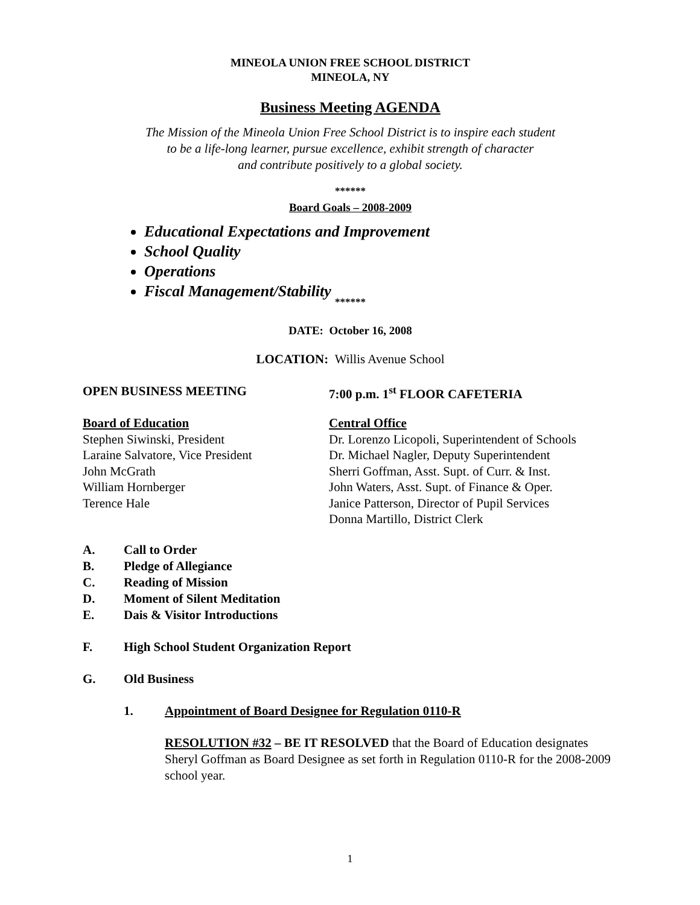MINEOLA UNION FREE SCHOOL DISTRICT
MINEOLA, NY
Business Meeting AGENDA
The Mission of the Mineola Union Free School District is to inspire each student
to be a life-long learner, pursue excellence, exhibit strength of character
and contribute positively to a global society.
******
Board Goals – 2008-2009
Educational Expectations and Improvement
School Quality
Operations
Fiscal Management/Stability
******
DATE: October 16, 2008
LOCATION: Willis Avenue School
OPEN BUSINESS MEETING 7:00 p.m. 1<sup>st</sup> FLOOR CAFETERIA
Board of Education
Stephen Siwinski, President
Laraine Salvatore, Vice President
John McGrath
William Hornberger
Terence Hale
Central Office
Dr. Lorenzo Licopoli, Superintendent of Schools
Dr. Michael Nagler, Deputy Superintendent
Sherri Goffman, Asst. Supt. of Curr. & Inst.
John Waters, Asst. Supt. of Finance & Oper.
Janice Patterson, Director of Pupil Services
Donna Martillo, District Clerk
A. Call to Order
B. Pledge of Allegiance
C. Reading of Mission
D. Moment of Silent Meditation
E. Dais & Visitor Introductions
F. High School Student Organization Report
G. Old Business
1. Appointment of Board Designee for Regulation 0110-R
RESOLUTION #32 – BE IT RESOLVED that the Board of Education designates Sheryl Goffman as Board Designee as set forth in Regulation 0110-R for the 2008-2009 school year.
1